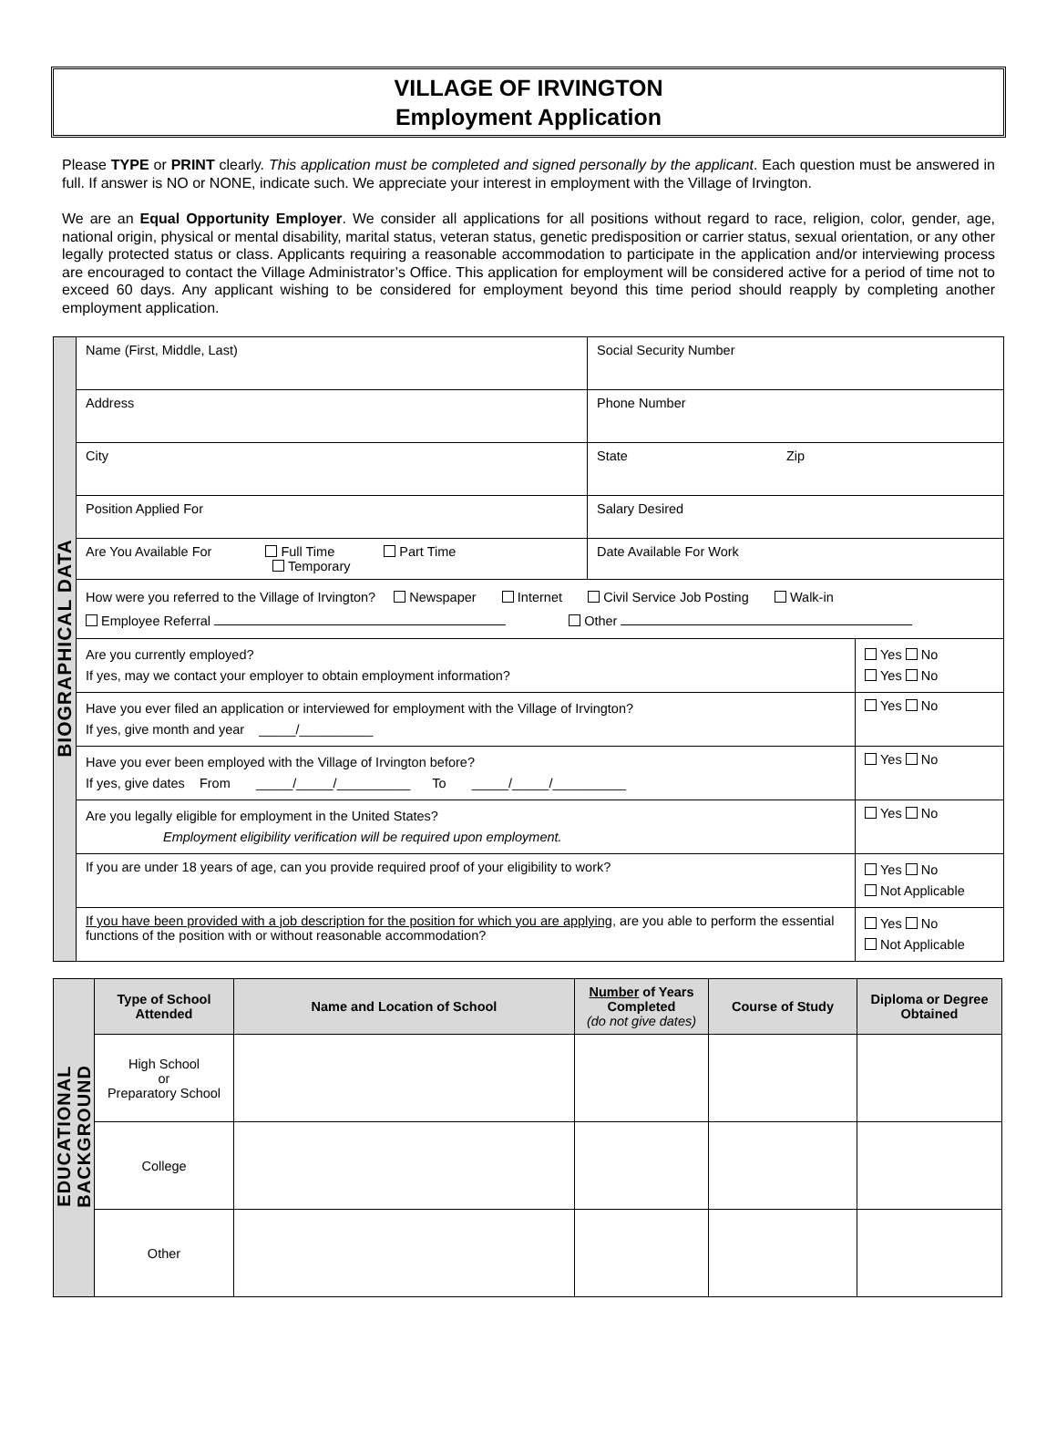VILLAGE OF IRVINGTON
Employment Application
Please TYPE or PRINT clearly. This application must be completed and signed personally by the applicant. Each question must be answered in full. If answer is NO or NONE, indicate such. We appreciate your interest in employment with the Village of Irvington.
We are an Equal Opportunity Employer. We consider all applications for all positions without regard to race, religion, color, gender, age, national origin, physical or mental disability, marital status, veteran status, genetic predisposition or carrier status, sexual orientation, or any other legally protected status or class. Applicants requiring a reasonable accommodation to participate in the application and/or interviewing process are encouraged to contact the Village Administrator’s Office. This application for employment will be considered active for a period of time not to exceed 60 days. Any applicant wishing to be considered for employment beyond this time period should reapply by completing another employment application.
| BIOGRAPHICAL DATA | Name (First, Middle, Last) | Social Security Number | |
| | Address | Phone Number | |
| | City | State Zip | |
| | Position Applied For | Salary Desired | |
| | Are You Available For Full Time Part Time Temporary | Date Available For Work | |
| | How were you referred to the Village of Irvington? Newspaper Internet Civil Service Job Posting Walk-in Employee Referral Other | | |
| | Are you currently employed? If yes, may we contact your employer to obtain employment information? | | Yes No Yes No |
| | Have you ever filed an application or interviewed for employment with the Village of Irvington? If yes, give month and year _____/__________ | | Yes No |
| | Have you ever been employed with the Village of Irvington before? If yes, give dates From _____/_____/__________ To _____/_____/__________ | | Yes No |
| | Are you legally eligible for employment in the United States? Employment eligibility verification will be required upon employment. | | Yes No |
| | If you are under 18 years of age, can you provide required proof of your eligibility to work? | | Yes No Not Applicable |
| | If you have been provided with a job description for the position for which you are applying , are you able to perform the essential functions of the position with or without reasonable accommodation? | | Yes No Not Applicable |
| EDUCATIONAL BACKGROUND | Type of School Attended | Name and Location of School | Number of Years Completed (do not give dates) | Course of Study | Diploma or Degree Obtained |
| | High School or Preparatory School | | | | |
| | College | | | | |
| | Other | | | | |